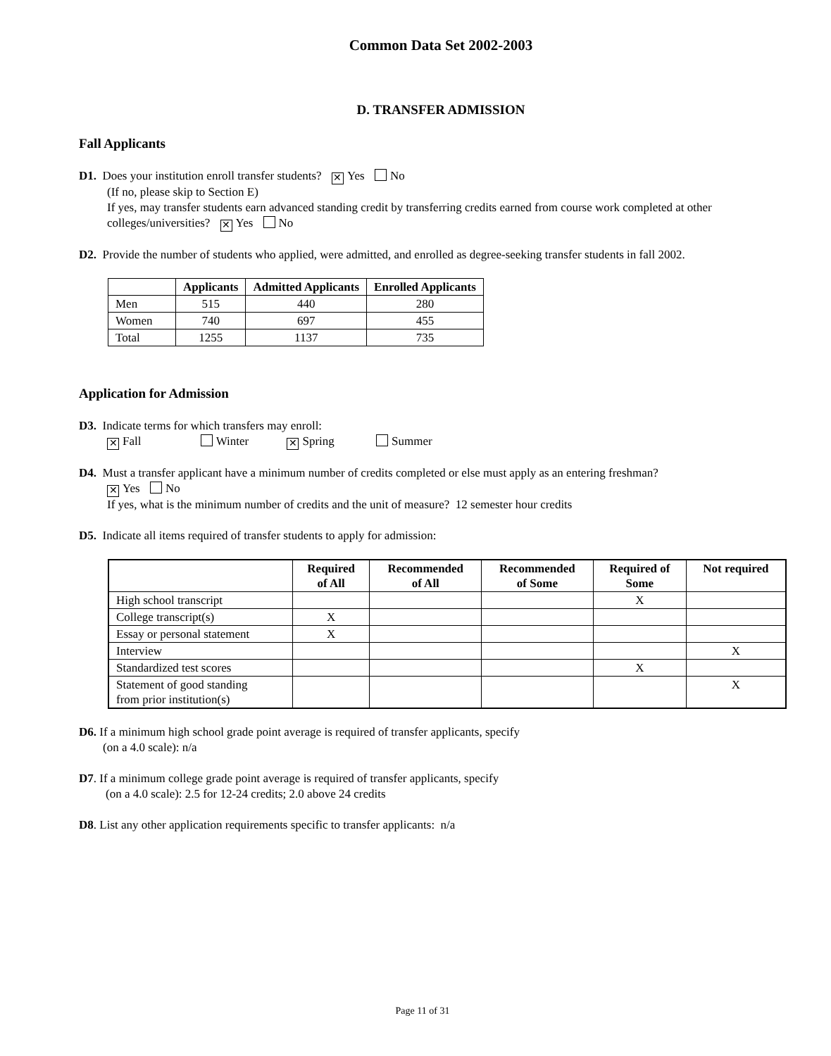Common Data Set 2002-2003
D. TRANSFER ADMISSION
Fall Applicants
D1. Does your institution enroll transfer students? ✕ Yes No
(If no, please skip to Section E)
If yes, may transfer students earn advanced standing credit by transferring credits earned from course work completed at other colleges/universities? ✕ Yes No
D2. Provide the number of students who applied, were admitted, and enrolled as degree-seeking transfer students in fall 2002.
| | Applicants | Admitted Applicants | Enrolled Applicants |
| --- | --- | --- | --- |
| Men | 515 | 440 | 280 |
| Women | 740 | 697 | 455 |
| Total | 1255 | 1137 | 735 |
Application for Admission
D3. Indicate terms for which transfers may enroll:
✕ Fall Winter ✕ Spring Summer
D4. Must a transfer applicant have a minimum number of credits completed or else must apply as an entering freshman?
✕ Yes No
If yes, what is the minimum number of credits and the unit of measure? 12 semester hour credits
D5. Indicate all items required of transfer students to apply for admission:
| | Required of All | Recommended of All | Recommended of Some | Required of Some | Not required |
| --- | --- | --- | --- | --- | --- |
| High school transcript | | | | X | |
| College transcript(s) | X | | | | |
| Essay or personal statement | X | | | | |
| Interview | | | | | X |
| Standardized test scores | | | | X | |
| Statement of good standing from prior institution(s) | | | | | X |
D6. If a minimum high school grade point average is required of transfer applicants, specify
(on a 4.0 scale): n/a
D7. If a minimum college grade point average is required of transfer applicants, specify
(on a 4.0 scale): 2.5 for 12-24 credits; 2.0 above 24 credits
D8. List any other application requirements specific to transfer applicants: n/a
Page 11 of 31